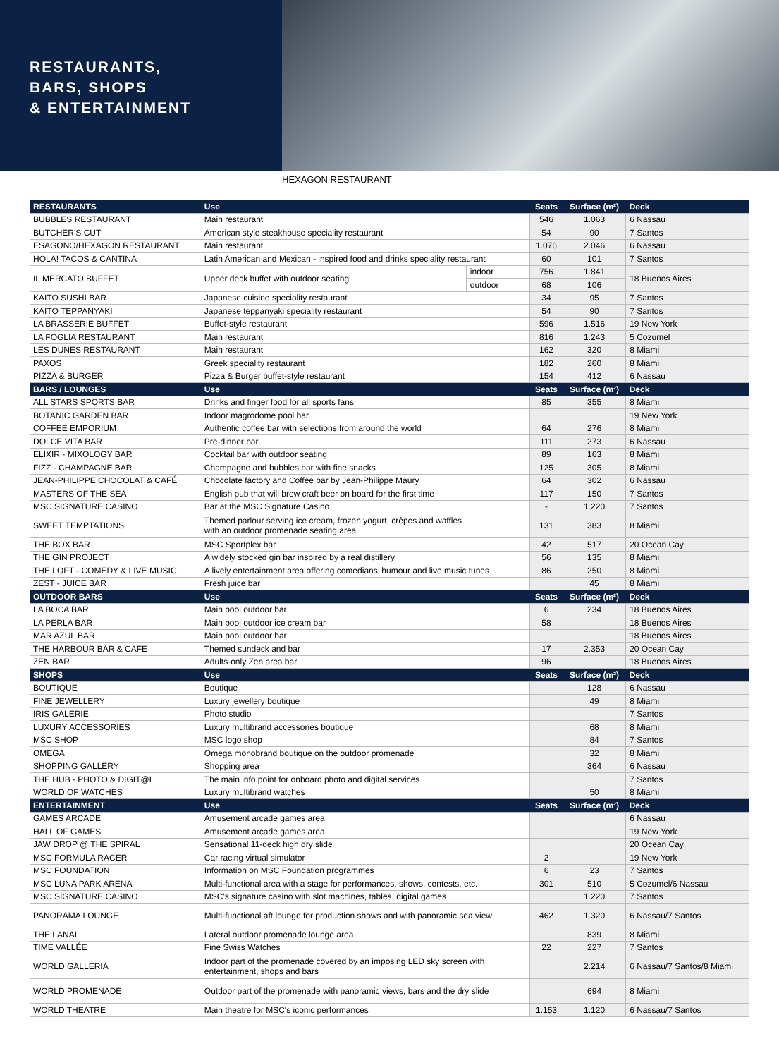RESTAURANTS,
BARS, SHOPS
& ENTERTAINMENT
HEXAGON RESTAURANT
| RESTAURANTS | Use | | Seats | Surface (m²) | Deck |
| --- | --- | --- | --- | --- | --- |
| BUBBLES RESTAURANT | Main restaurant | | 546 | 1.063 | 6 Nassau |
| BUTCHER'S CUT | American style steakhouse speciality restaurant | | 54 | 90 | 7 Santos |
| ESAGONO/HEXAGON RESTAURANT | Main restaurant | | 1.076 | 2.046 | 6 Nassau |
| HOLA! TACOS & CANTINA | Latin American and Mexican - inspired food and drinks speciality restaurant | | 60 | 101 | 7 Santos |
| IL MERCATO BUFFET | Upper deck buffet with outdoor seating | indoor | 756 | 1.841 | 18 Buenos Aires |
| | | outdoor | 68 | 106 | |
| KAITO SUSHI BAR | Japanese cuisine speciality restaurant | | 34 | 95 | 7 Santos |
| KAITO TEPPANYAKI | Japanese teppanyaki speciality restaurant | | 54 | 90 | 7 Santos |
| LA BRASSERIE BUFFET | Buffet-style restaurant | | 596 | 1.516 | 19 New York |
| LA FOGLIA RESTAURANT | Main restaurant | | 816 | 1.243 | 5 Cozumel |
| LES DUNES RESTAURANT | Main restaurant | | 162 | 320 | 8 Miami |
| PAXOS | Greek speciality restaurant | | 182 | 260 | 8 Miami |
| PIZZA & BURGER | Pizza & Burger buffet-style restaurant | | 154 | 412 | 6 Nassau |
| BARS / LOUNGES | Use | | Seats | Surface (m²) | Deck |
| ALL STARS SPORTS BAR | Drinks and finger food for all sports fans | | 85 | 355 | 8 Miami |
| BOTANIC GARDEN BAR | Indoor magrodome pool bar | | | | 19 New York |
| COFFEE EMPORIUM | Authentic coffee bar with selections from around the world | | 64 | 276 | 8 Miami |
| DOLCE VITA BAR | Pre-dinner bar | | 111 | 273 | 6 Nassau |
| ELIXIR - MIXOLOGY BAR | Cocktail bar with outdoor seating | | 89 | 163 | 8 Miami |
| FIZZ - CHAMPAGNE BAR | Champagne and bubbles bar with fine snacks | | 125 | 305 | 8 Miami |
| JEAN-PHILIPPE CHOCOLAT & CAFÉ | Chocolate factory and Coffee bar by Jean-Philippe Maury | | 64 | 302 | 6 Nassau |
| MASTERS OF THE SEA | English pub that will brew craft beer on board for the first time | | 117 | 150 | 7 Santos |
| MSC SIGNATURE CASINO | Bar at the MSC Signature Casino | | - | 1.220 | 7 Santos |
| SWEET TEMPTATIONS | Themed parlour serving ice cream, frozen yogurt, crêpes and waffles with an outdoor promenade seating area | | 131 | 383 | 8 Miami |
| THE BOX BAR | MSC Sportplex bar | | 42 | 517 | 20 Ocean Cay |
| THE GIN PROJECT | A widely stocked gin bar inspired by a real distillery | | 56 | 135 | 8 Miami |
| THE LOFT - COMEDY & LIVE MUSIC | A lively entertainment area offering comedians’ humour and live music tunes | | 86 | 250 | 8 Miami |
| ZEST - JUICE BAR | Fresh juice bar | | | 45 | 8 Miami |
| OUTDOOR BARS | Use | | Seats | Surface (m²) | Deck |
| LA BOCA BAR | Main pool outdoor bar | | 6 | 234 | 18 Buenos Aires |
| LA PERLA BAR | Main pool outdoor ice cream bar | | 58 | | 18 Buenos Aires |
| MAR AZUL BAR | Main pool outdoor bar | | | | 18 Buenos Aires |
| THE HARBOUR BAR & CAFE | Themed sundeck and bar | | 17 | 2.353 | 20 Ocean Cay |
| ZEN BAR | Adults-only Zen area bar | | 96 | | 18 Buenos Aires |
| SHOPS | Use | | Seats | Surface (m²) | Deck |
| BOUTIQUE | Boutique | | | 128 | 6 Nassau |
| FINE JEWELLERY | Luxury jewellery boutique | | | 49 | 8 Miami |
| IRIS GALERIE | Photo studio | | | | 7 Santos |
| LUXURY ACCESSORIES | Luxury multibrand accessories boutique | | | 68 | 8 Miami |
| MSC SHOP | MSC logo shop | | | 84 | 7 Santos |
| OMEGA | Omega monobrand boutique on the outdoor promenade | | | 32 | 8 Miami |
| SHOPPING GALLERY | Shopping area | | | 364 | 6 Nassau |
| THE HUB - PHOTO & DIGIT@L | The main info point for onboard photo and digital services | | | | 7 Santos |
| WORLD OF WATCHES | Luxury multibrand watches | | | 50 | 8 Miami |
| ENTERTAINMENT | Use | | Seats | Surface (m²) | Deck |
| GAMES ARCADE | Amusement arcade games area | | | | 6 Nassau |
| HALL OF GAMES | Amusement arcade games area | | | | 19 New York |
| JAW DROP @ THE SPIRAL | Sensational 11-deck high dry slide | | | | 20 Ocean Cay |
| MSC FORMULA RACER | Car racing virtual simulator | | 2 | | 19 New York |
| MSC FOUNDATION | Information on MSC Foundation programmes | | 6 | 23 | 7 Santos |
| MSC LUNA PARK ARENA | Multi-functional area with a stage for performances, shows, contests, etc. | | 301 | 510 | 5 Cozumel/6 Nassau |
| MSC SIGNATURE CASINO | MSC's signature casino with slot machines, tables, digital games | | | 1.220 | 7 Santos |
| PANORAMA LOUNGE | Multi-functional aft lounge for production shows and with panoramic sea view | | 462 | 1.320 | 6 Nassau/7 Santos |
| THE LANAI | Lateral outdoor promenade lounge area | | | 839 | 8 Miami |
| TIME VALLÉE | Fine Swiss Watches | | 22 | 227 | 7 Santos |
| WORLD GALLERIA | Indoor part of the promenade covered by an imposing LED sky screen with entertainment, shops and bars | | | 2.214 | 6 Nassau/7 Santos/8 Miami |
| WORLD PROMENADE | Outdoor part of the promenade with panoramic views, bars and the dry slide | | | 694 | 8 Miami |
| WORLD THEATRE | Main theatre for MSC's iconic performances | | 1.153 | 1.120 | 6 Nassau/7 Santos |